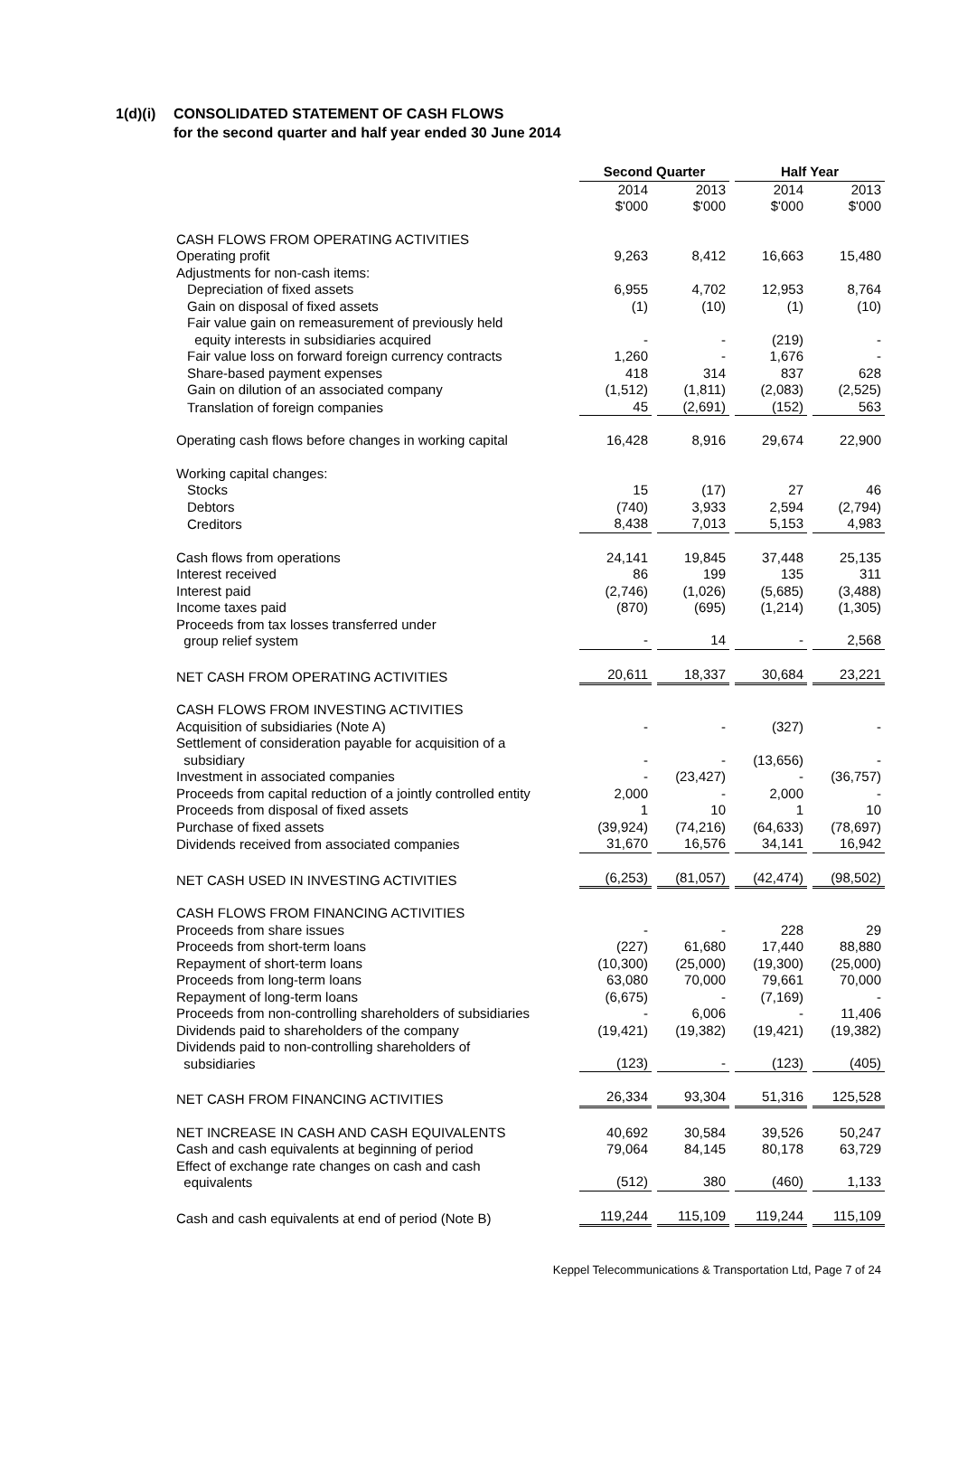1(d)(i) CONSOLIDATED STATEMENT OF CASH FLOWS
for the second quarter and half year ended 30 June 2014
| | Second Quarter | | Half Year | |
| | 2014 $'000 | 2013 $'000 | 2014 $'000 | 2013 $'000 |
| CASH FLOWS FROM OPERATING ACTIVITIES | | | | |
| Operating profit | 9,263 | 8,412 | 16,663 | 15,480 |
| Adjustments for non-cash items: | | | | |
| Depreciation of fixed assets | 6,955 | 4,702 | 12,953 | 8,764 |
| Gain on disposal of fixed assets | (1) | (10) | (1) | (10) |
| Fair value gain on remeasurement of previously held equity interests in subsidiaries acquired | - | - | (219) | - |
| Fair value loss on forward foreign currency contracts | 1,260 | - | 1,676 | - |
| Share-based payment expenses | 418 | 314 | 837 | 628 |
| Gain on dilution of an associated company | (1,512) | (1,811) | (2,083) | (2,525) |
| Translation of foreign companies | 45 | (2,691) | (152) | 563 |
| Operating cash flows before changes in working capital | 16,428 | 8,916 | 29,674 | 22,900 |
| Working capital changes: | | | | |
| Stocks | 15 | (17) | 27 | 46 |
| Debtors | (740) | 3,933 | 2,594 | (2,794) |
| Creditors | 8,438 | 7,013 | 5,153 | 4,983 |
| Cash flows from operations | 24,141 | 19,845 | 37,448 | 25,135 |
| Interest received | 86 | 199 | 135 | 311 |
| Interest paid | (2,746) | (1,026) | (5,685) | (3,488) |
| Income taxes paid | (870) | (695) | (1,214) | (1,305) |
| Proceeds from tax losses transferred under group relief system | - | 14 | - | 2,568 |
| NET CASH FROM OPERATING ACTIVITIES | 20,611 | 18,337 | 30,684 | 23,221 |
| CASH FLOWS FROM INVESTING ACTIVITIES | | | | |
| Acquisition of subsidiaries (Note A) | - | - | (327) | - |
| Settlement of consideration payable for acquisition of a subsidiary | - | - | (13,656) | - |
| Investment in associated companies | - | (23,427) | - | (36,757) |
| Proceeds from capital reduction of a jointly controlled entity | 2,000 | - | 2,000 | - |
| Proceeds from disposal of fixed assets | 1 | 10 | 1 | 10 |
| Purchase of fixed assets | (39,924) | (74,216) | (64,633) | (78,697) |
| Dividends received from associated companies | 31,670 | 16,576 | 34,141 | 16,942 |
| NET CASH USED IN INVESTING ACTIVITIES | (6,253) | (81,057) | (42,474) | (98,502) |
| CASH FLOWS FROM FINANCING ACTIVITIES | | | | |
| Proceeds from share issues | - | - | 228 | 29 |
| Proceeds from short-term loans | (227) | 61,680 | 17,440 | 88,880 |
| Repayment of short-term loans | (10,300) | (25,000) | (19,300) | (25,000) |
| Proceeds from long-term loans | 63,080 | 70,000 | 79,661 | 70,000 |
| Repayment of long-term loans | (6,675) | - | (7,169) | - |
| Proceeds from non-controlling shareholders of subsidiaries | - | 6,006 | - | 11,406 |
| Dividends paid to shareholders of the company | (19,421) | (19,382) | (19,421) | (19,382) |
| Dividends paid to non-controlling shareholders of subsidiaries | (123) | - | (123) | (405) |
| NET CASH FROM FINANCING ACTIVITIES | 26,334 | 93,304 | 51,316 | 125,528 |
| NET INCREASE IN CASH AND CASH EQUIVALENTS | 40,692 | 30,584 | 39,526 | 50,247 |
| Cash and cash equivalents at beginning of period | 79,064 | 84,145 | 80,178 | 63,729 |
| Effect of exchange rate changes on cash and cash equivalents | (512) | 380 | (460) | 1,133 |
| Cash and cash equivalents at end of period (Note B) | 119,244 | 115,109 | 119,244 | 115,109 |
Keppel Telecommunications & Transportation Ltd, Page 7 of 24